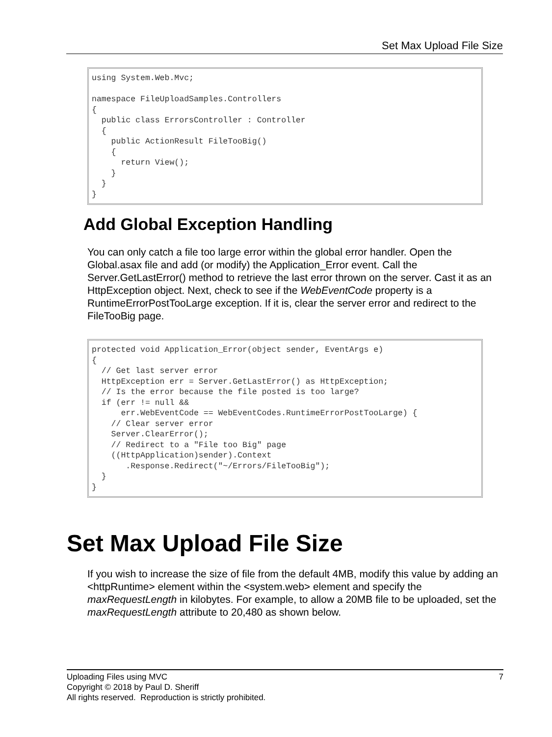Set Max Upload File Size
using System.Web.Mvc;

namespace FileUploadSamples.Controllers
{
  public class ErrorsController : Controller
  {
    public ActionResult FileTooBig()
    {
      return View();
    }
  }
}
Add Global Exception Handling
You can only catch a file too large error within the global error handler. Open the Global.asax file and add (or modify) the Application_Error event. Call the Server.GetLastError() method to retrieve the last error thrown on the server. Cast it as an HttpException object. Next, check to see if the WebEventCode property is a RuntimeErrorPostTooLarge exception. If it is, clear the server error and redirect to the FileTooBig page.
protected void Application_Error(object sender, EventArgs e)
{
  // Get last server error
  HttpException err = Server.GetLastError() as HttpException;
  // Is the error because the file posted is too large?
  if (err != null &&
      err.WebEventCode == WebEventCodes.RuntimeErrorPostTooLarge) {
    // Clear server error
    Server.ClearError();
    // Redirect to a "File too Big" page
    ((HttpApplication)sender).Context
       .Response.Redirect("~/Errors/FileTooBig");
  }
}
Set Max Upload File Size
If you wish to increase the size of file from the default 4MB, modify this value by adding an <httpRuntime> element within the <system.web> element and specify the maxRequestLength in kilobytes. For example, to allow a 20MB file to be uploaded, set the maxRequestLength attribute to 20,480 as shown below.
Uploading Files using MVC 7
Copyright © 2018 by Paul D. Sheriff
All rights reserved. Reproduction is strictly prohibited.